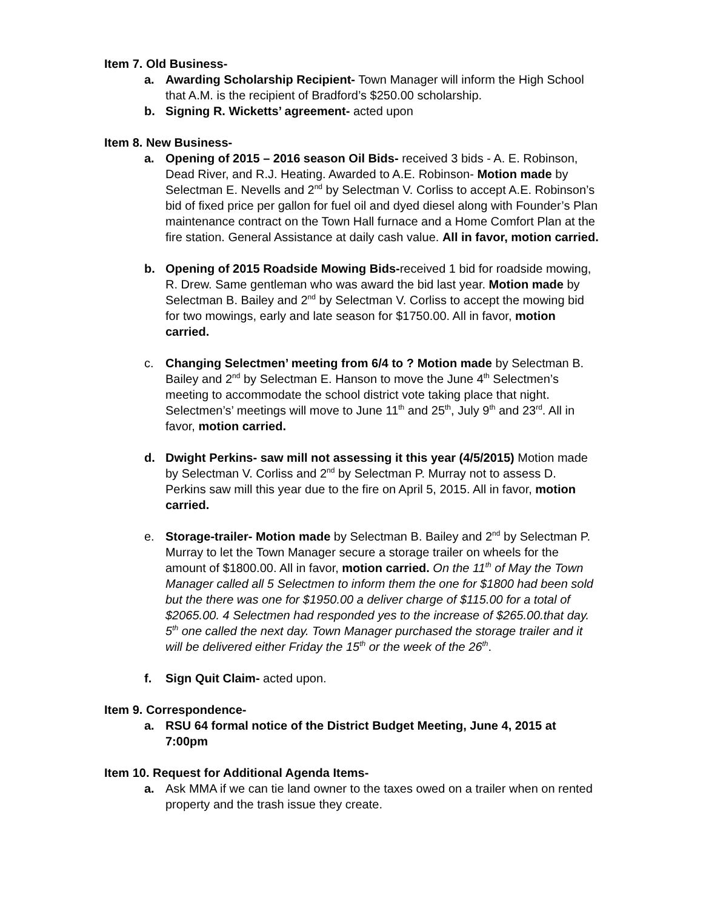Item 7. Old Business-
a. Awarding Scholarship Recipient- Town Manager will inform the High School that A.M. is the recipient of Bradford’s $250.00 scholarship.
b. Signing R. Wicketts’ agreement- acted upon
Item 8. New Business-
a. Opening of 2015 – 2016 season Oil Bids- received 3 bids - A. E. Robinson, Dead River, and R.J. Heating. Awarded to A.E. Robinson- Motion made by Selectman E. Nevells and 2<sup>nd</sup> by Selectman V. Corliss to accept A.E. Robinson’s bid of fixed price per gallon for fuel oil and dyed diesel along with Founder’s Plan maintenance contract on the Town Hall furnace and a Home Comfort Plan at the fire station. General Assistance at daily cash value. All in favor, motion carried.
b. Opening of 2015 Roadside Mowing Bids-received 1 bid for roadside mowing, R. Drew. Same gentleman who was award the bid last year. Motion made by Selectman B. Bailey and 2<sup>nd</sup> by Selectman V. Corliss to accept the mowing bid for two mowings, early and late season for $1750.00. All in favor, motion carried.
c. Changing Selectmen’ meeting from 6/4 to ? Motion made by Selectman B. Bailey and 2<sup>nd</sup> by Selectman E. Hanson to move the June 4<sup>th</sup> Selectmen’s meeting to accommodate the school district vote taking place that night. Selectmen’s’ meetings will move to June 11<sup>th</sup> and 25<sup>th</sup>, July 9<sup>th</sup> and 23<sup>rd</sup>. All in favor, motion carried.
d. Dwight Perkins- saw mill not assessing it this year (4/5/2015) Motion made by Selectman V. Corliss and 2<sup>nd</sup> by Selectman P. Murray not to assess D. Perkins saw mill this year due to the fire on April 5, 2015. All in favor, motion carried.
e. Storage-trailer- Motion made by Selectman B. Bailey and 2<sup>nd</sup> by Selectman P. Murray to let the Town Manager secure a storage trailer on wheels for the amount of $1800.00. All in favor, motion carried. On the 11<sup>th</sup> of May the Town Manager called all 5 Selectmen to inform them the one for $1800 had been sold but the there was one for $1950.00 a deliver charge of $115.00 for a total of $2065.00. 4 Selectmen had responded yes to the increase of $265.00.that day. 5<sup>th</sup> one called the next day. Town Manager purchased the storage trailer and it will be delivered either Friday the 15<sup>th</sup> or the week of the 26<sup>th</sup>.
f. Sign Quit Claim- acted upon.
Item 9. Correspondence-
a. RSU 64 formal notice of the District Budget Meeting, June 4, 2015 at 7:00pm
Item 10. Request for Additional Agenda Items-
a. Ask MMA if we can tie land owner to the taxes owed on a trailer when on rented property and the trash issue they create.